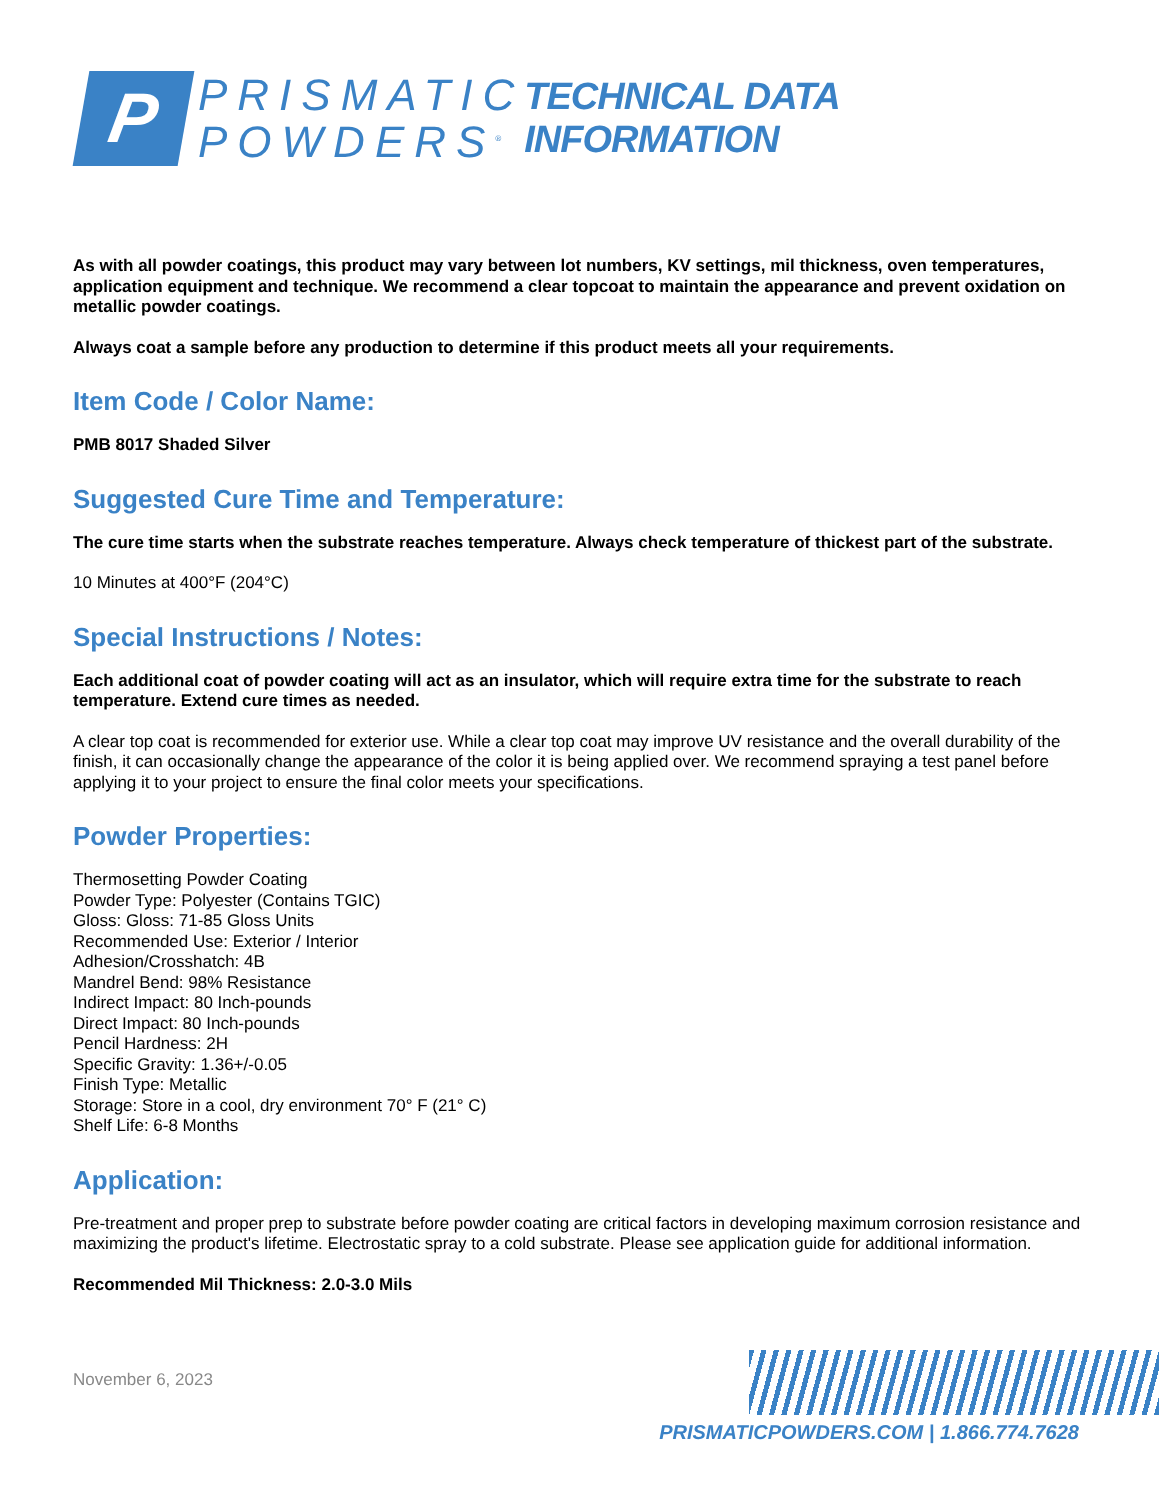P
PRISMATIC
POWDERS<sup>®</sup>
TECHNICAL DATA INFORMATION
As with all powder coatings, this product may vary between lot numbers, KV settings, mil thickness, oven temperatures, application equipment and technique. We recommend a clear topcoat to maintain the appearance and prevent oxidation on metallic powder coatings.
Always coat a sample before any production to determine if this product meets all your requirements.
Item Code / Color Name:
PMB 8017 Shaded Silver
Suggested Cure Time and Temperature:
The cure time starts when the substrate reaches temperature. Always check temperature of thickest part of the substrate.
10 Minutes at 400°F (204°C)
Special Instructions / Notes:
Each additional coat of powder coating will act as an insulator, which will require extra time for the substrate to reach temperature. Extend cure times as needed.
A clear top coat is recommended for exterior use. While a clear top coat may improve UV resistance and the overall durability of the finish, it can occasionally change the appearance of the color it is being applied over. We recommend spraying a test panel before applying it to your project to ensure the final color meets your specifications.
Powder Properties:
Thermosetting Powder Coating
Powder Type: Polyester (Contains TGIC)
Gloss: Gloss: 71-85 Gloss Units
Recommended Use: Exterior / Interior
Adhesion/Crosshatch: 4B
Mandrel Bend: 98% Resistance
Indirect Impact: 80 Inch-pounds
Direct Impact: 80 Inch-pounds
Pencil Hardness: 2H
Specific Gravity: 1.36+/-0.05
Finish Type: Metallic
Storage: Store in a cool, dry environment 70° F (21° C)
Shelf Life: 6-8 Months
Application:
Pre-treatment and proper prep to substrate before powder coating are critical factors in developing maximum corrosion resistance and maximizing the product's lifetime. Electrostatic spray to a cold substrate. Please see application guide for additional information.
Recommended Mil Thickness: 2.0-3.0 Mils
November 6, 2023
PRISMATICPOWDERS.COM | 1.866.774.7628